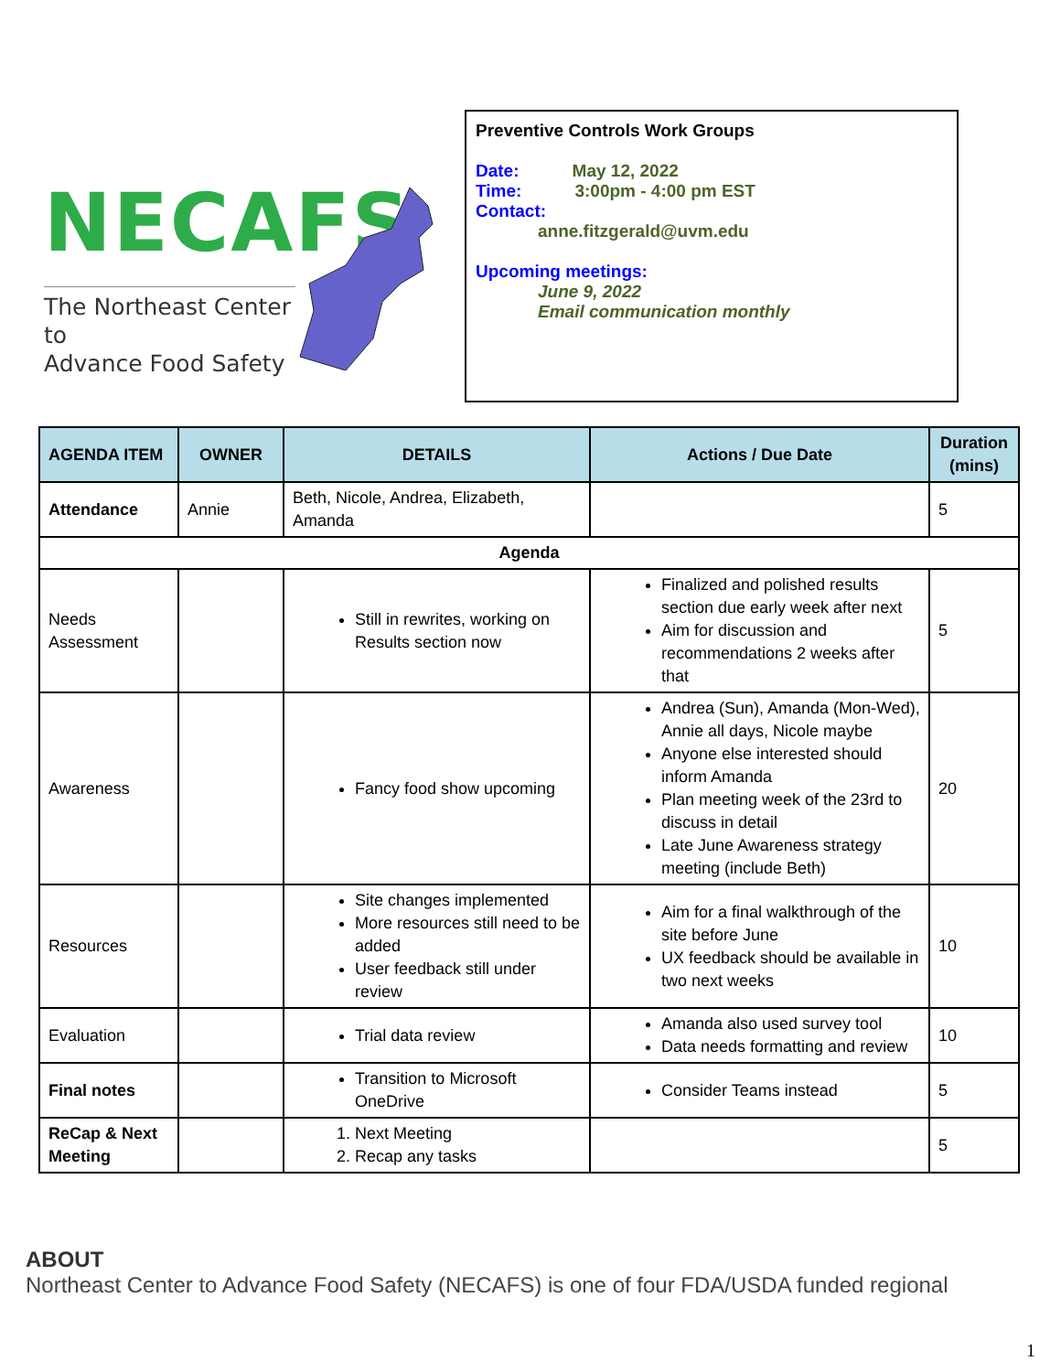NECAFS
The Northeast Center to
Advance Food Safety
Preventive Controls Work Groups
Date: May 12, 2022
Time: 3:00pm - 4:00 pm EST
Contact:
anne.fitzgerald@uvm.edu
Upcoming meetings:
June 9, 2022
Email communication monthly
| AGENDA ITEM | OWNER | DETAILS | Actions / Due Date | Duration (mins) |
| --- | --- | --- | --- | --- |
| Attendance | Annie | Beth, Nicole, Andrea, Elizabeth, Amanda | | 5 |
| Agenda | | | | |
| Needs Assessment | | Still in rewrites, working on Results section now | Finalized and polished results section due early week after next Aim for discussion and recommendations 2 weeks after that | 5 |
| Awareness | | Fancy food show upcoming | Andrea (Sun), Amanda (Mon-Wed), Annie all days, Nicole maybe Anyone else interested should inform Amanda Plan meeting week of the 23rd to discuss in detail Late June Awareness strategy meeting (include Beth) | 20 |
| Resources | | Site changes implemented More resources still need to be added User feedback still under review | Aim for a final walkthrough of the site before June UX feedback should be available in two next weeks | 10 |
| Evaluation | | Trial data review | Amanda also used survey tool Data needs formatting and review | 10 |
| Final notes | | Transition to Microsoft OneDrive | Consider Teams instead | 5 |
| ReCap & Next Meeting | | 1. Next Meeting 2. Recap any tasks | | 5 |
ABOUT
Northeast Center to Advance Food Safety (NECAFS) is one of four FDA/USDA funded regional
1